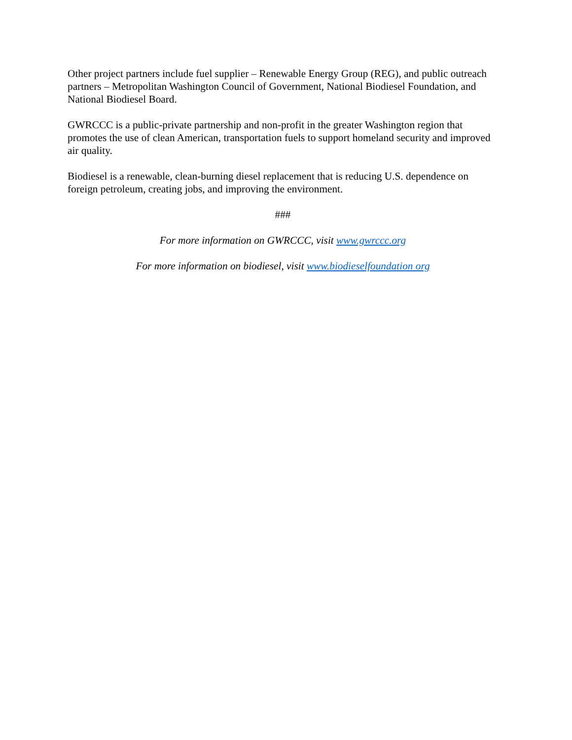Other project partners include fuel supplier – Renewable Energy Group (REG), and public outreach partners – Metropolitan Washington Council of Government, National Biodiesel Foundation, and National Biodiesel Board.
GWRCCC is a public-private partnership and non-profit in the greater Washington region that promotes the use of clean American, transportation fuels to support homeland security and improved air quality.
Biodiesel is a renewable, clean-burning diesel replacement that is reducing U.S. dependence on foreign petroleum, creating jobs, and improving the environment.
###
For more information on GWRCCC, visit www.gwrccc.org
For more information on biodiesel, visit www.biodieselfoundation org